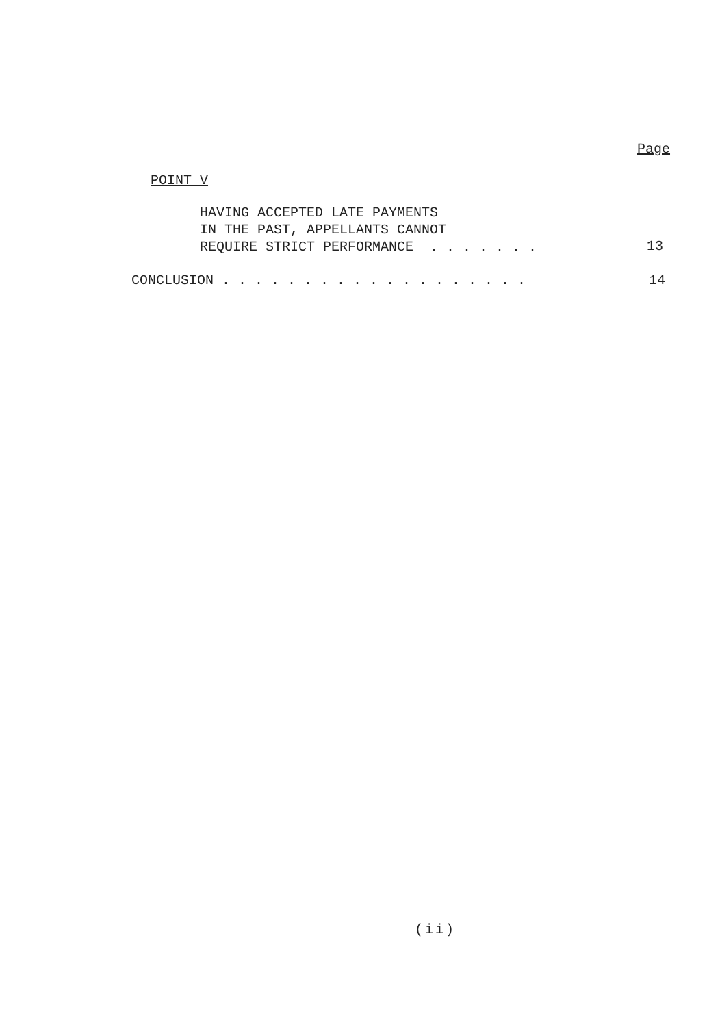Page
POINT V
HAVING ACCEPTED LATE PAYMENTS
IN THE PAST, APPELLANTS CANNOT
REQUIRE STRICT PERFORMANCE . . . . . . .
13
CONCLUSION . . . . . . . . . . . . . . . . . . . 14
(ii)